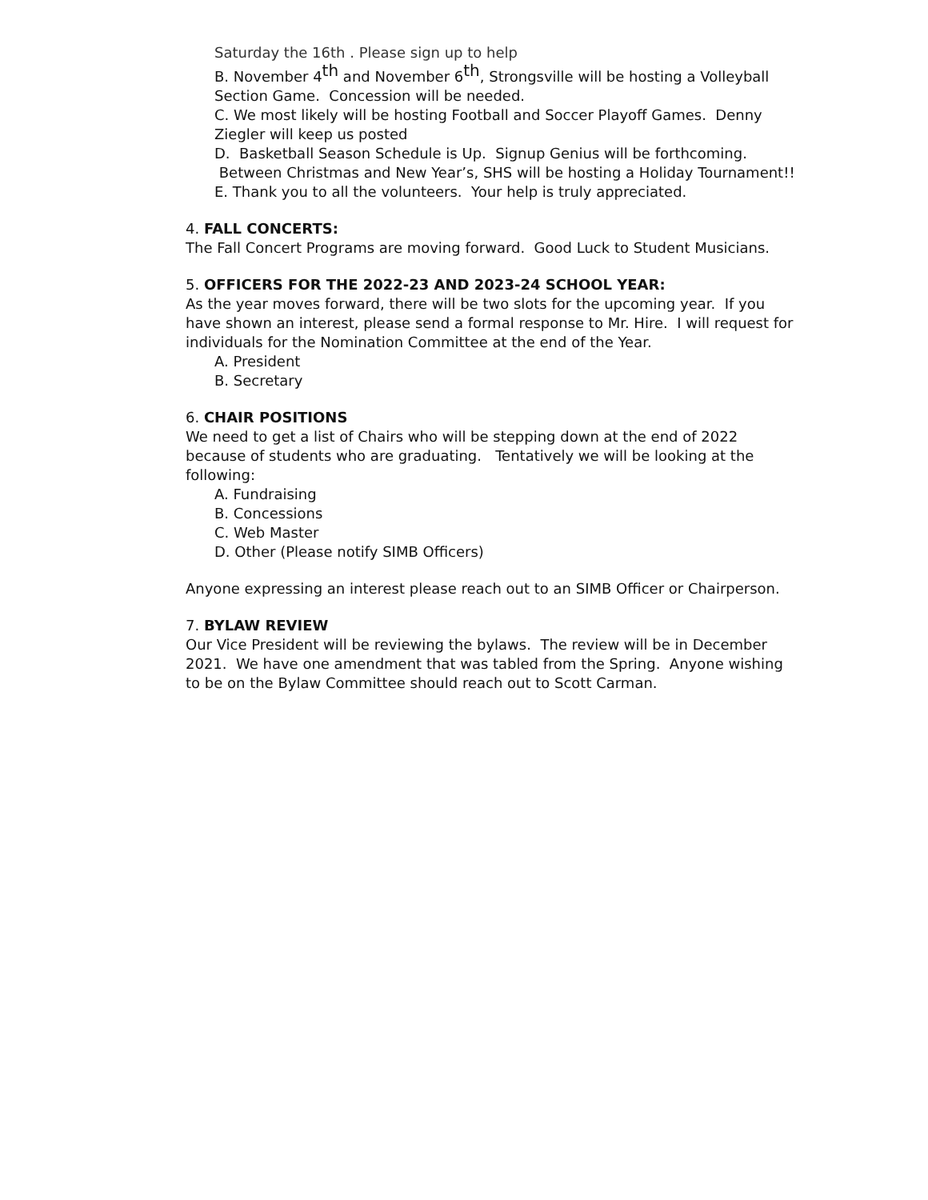Saturday the 16th . Please sign up to help
B. November 4<sup>th</sup> and November 6<sup>th</sup>, Strongsville will be hosting a Volleyball Section Game. Concession will be needed.
C. We most likely will be hosting Football and Soccer Playoff Games. Denny Ziegler will keep us posted
D. Basketball Season Schedule is Up. Signup Genius will be forthcoming. Between Christmas and New Year’s, SHS will be hosting a Holiday Tournament!!
E. Thank you to all the volunteers. Your help is truly appreciated.
4. FALL CONCERTS:
The Fall Concert Programs are moving forward. Good Luck to Student Musicians.
5. OFFICERS FOR THE 2022-23 AND 2023-24 SCHOOL YEAR:
As the year moves forward, there will be two slots for the upcoming year. If you have shown an interest, please send a formal response to Mr. Hire. I will request for individuals for the Nomination Committee at the end of the Year.
A. President
B. Secretary
6. CHAIR POSITIONS
We need to get a list of Chairs who will be stepping down at the end of 2022 because of students who are graduating. Tentatively we will be looking at the following:
A. Fundraising
B. Concessions
C. Web Master
D. Other (Please notify SIMB Officers)
Anyone expressing an interest please reach out to an SIMB Officer or Chairperson.
7. BYLAW REVIEW
Our Vice President will be reviewing the bylaws. The review will be in December 2021. We have one amendment that was tabled from the Spring. Anyone wishing to be on the Bylaw Committee should reach out to Scott Carman.